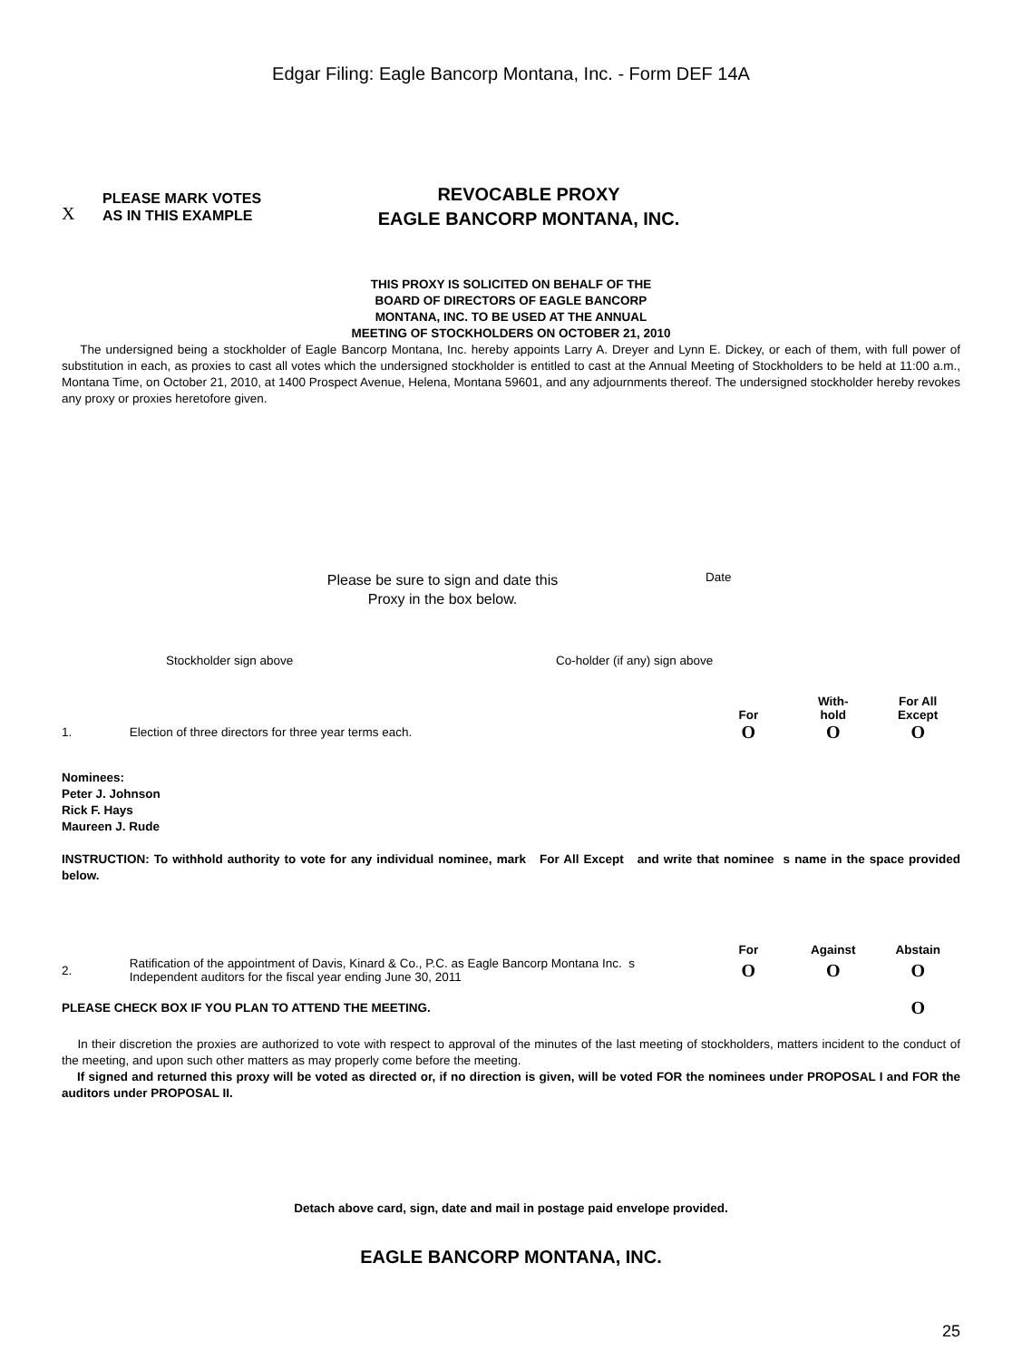Edgar Filing: Eagle Bancorp Montana, Inc. - Form DEF 14A
X
PLEASE MARK VOTES
AS IN THIS EXAMPLE
REVOCABLE PROXY
EAGLE BANCORP MONTANA, INC.
THIS PROXY IS SOLICITED ON BEHALF OF THE
BOARD OF DIRECTORS OF EAGLE BANCORP
MONTANA, INC. TO BE USED AT THE ANNUAL
MEETING OF STOCKHOLDERS ON OCTOBER 21, 2010
The undersigned being a stockholder of Eagle Bancorp Montana, Inc. hereby appoints Larry A. Dreyer and Lynn E. Dickey, or each of them, with full power of substitution in each, as proxies to cast all votes which the undersigned stockholder is entitled to cast at the Annual Meeting of Stockholders to be held at 11:00 a.m., Montana Time, on October 21, 2010, at 1400 Prospect Avenue, Helena, Montana 59601, and any adjournments thereof. The undersigned stockholder hereby revokes any proxy or proxies heretofore given.
Please be sure to sign and date this Proxy in the box below.
Date
Stockholder sign above Co-holder (if any) sign above
For
With-
hold
For All
Except
1. Election of three directors for three year terms each.
O O O
Nominees:
Peter J. Johnson
Rick F. Hays
Maureen J. Rude
INSTRUCTION: To withhold authority to vote for any individual nominee, mark For All Except and write that nominee s name in the space provided below.
For Against Abstain
2.
Ratification of the appointment of Davis, Kinard & Co., P.C. as Eagle Bancorp Montana Inc. s Independent auditors for the fiscal year ending June 30, 2011
O O O
PLEASE CHECK BOX IF YOU PLAN TO ATTEND THE MEETING.
O
In their discretion the proxies are authorized to vote with respect to approval of the minutes of the last meeting of stockholders, matters incident to the conduct of the meeting, and upon such other matters as may properly come before the meeting.
If signed and returned this proxy will be voted as directed or, if no direction is given, will be voted FOR the nominees under PROPOSAL I and FOR the auditors under PROPOSAL II.
Detach above card, sign, date and mail in postage paid envelope provided.
EAGLE BANCORP MONTANA, INC.
25